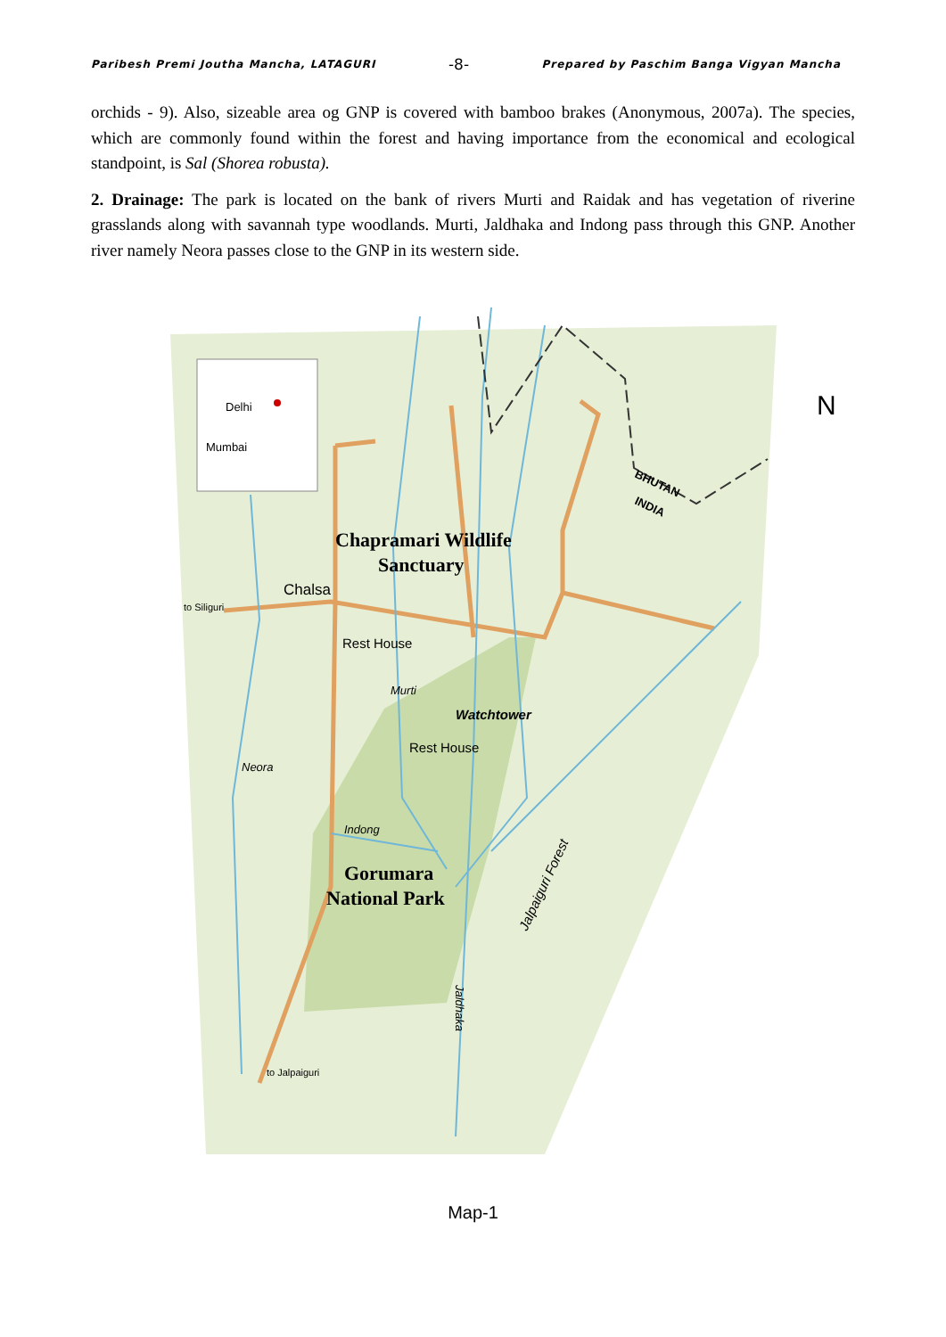Paribesh Premi Joutha Mancha, LATAGURI -8- Prepared by Paschim Banga Vigyan Mancha
orchids - 9). Also, sizeable area og GNP is covered with bamboo brakes (Anonymous, 2007a). The species, which are commonly found within the forest and having importance from the economical and ecological standpoint, is Sal (Shorea robusta).
2. Drainage: The park is located on the bank of rivers Murti and Raidak and has vegetation of riverine grasslands along with savannah type woodlands. Murti, Jaldhaka and Indong pass through this GNP. Another river namely Neora passes close to the GNP in its western side.
Delhi
Mumbai
N
Chapramari Wildlife
Sanctuary
Chalsa
to Siliguri
Rest House
Murti
Watchtower
Rest House
Neora
Indong
Gorumara
National Park
Jalpaiguri Forest
Jaldhaka
BHUTAN
INDIA
to Jalpaiguri
Map-1